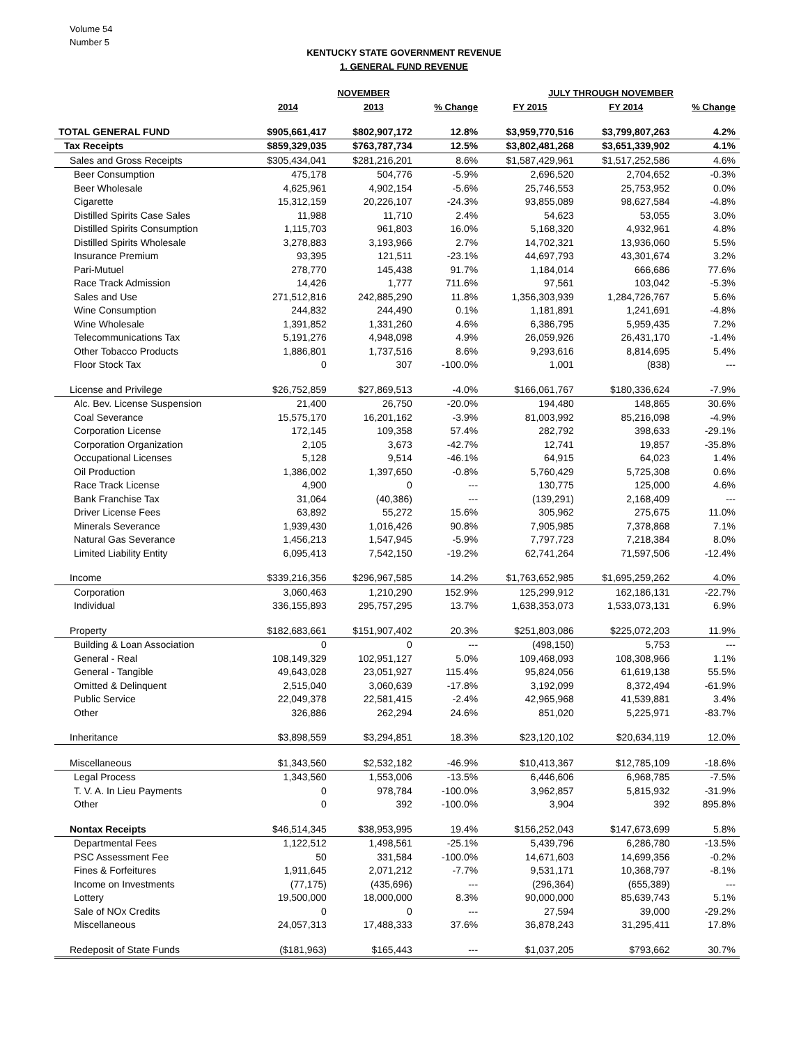Volume 54
Number 5
KENTUCKY STATE GOVERNMENT REVENUE
1. GENERAL FUND REVENUE
| | NOVEMBER | | | JULY THROUGH NOVEMBER | | |
| --- | --- | --- | --- | --- | --- | --- |
| | 2014 | 2013 | % Change | FY 2015 | FY 2014 | % Change |
| TOTAL GENERAL FUND | $905,661,417 | $802,907,172 | 12.8% | $3,959,770,516 | $3,799,807,263 | 4.2% |
| Tax Receipts | $859,329,035 | $763,787,734 | 12.5% | $3,802,481,268 | $3,651,339,902 | 4.1% |
| Sales and Gross Receipts | $305,434,041 | $281,216,201 | 8.6% | $1,587,429,961 | $1,517,252,586 | 4.6% |
| Beer Consumption | 475,178 | 504,776 | -5.9% | 2,696,520 | 2,704,652 | -0.3% |
| Beer Wholesale | 4,625,961 | 4,902,154 | -5.6% | 25,746,553 | 25,753,952 | 0.0% |
| Cigarette | 15,312,159 | 20,226,107 | -24.3% | 93,855,089 | 98,627,584 | -4.8% |
| Distilled Spirits Case Sales | 11,988 | 11,710 | 2.4% | 54,623 | 53,055 | 3.0% |
| Distilled Spirits Consumption | 1,115,703 | 961,803 | 16.0% | 5,168,320 | 4,932,961 | 4.8% |
| Distilled Spirits Wholesale | 3,278,883 | 3,193,966 | 2.7% | 14,702,321 | 13,936,060 | 5.5% |
| Insurance Premium | 93,395 | 121,511 | -23.1% | 44,697,793 | 43,301,674 | 3.2% |
| Pari-Mutuel | 278,770 | 145,438 | 91.7% | 1,184,014 | 666,686 | 77.6% |
| Race Track Admission | 14,426 | 1,777 | 711.6% | 97,561 | 103,042 | -5.3% |
| Sales and Use | 271,512,816 | 242,885,290 | 11.8% | 1,356,303,939 | 1,284,726,767 | 5.6% |
| Wine Consumption | 244,832 | 244,490 | 0.1% | 1,181,891 | 1,241,691 | -4.8% |
| Wine Wholesale | 1,391,852 | 1,331,260 | 4.6% | 6,386,795 | 5,959,435 | 7.2% |
| Telecommunications Tax | 5,191,276 | 4,948,098 | 4.9% | 26,059,926 | 26,431,170 | -1.4% |
| Other Tobacco Products | 1,886,801 | 1,737,516 | 8.6% | 9,293,616 | 8,814,695 | 5.4% |
| Floor Stock Tax | 0 | 307 | -100.0% | 1,001 | (838) | --- |
| License and Privilege | $26,752,859 | $27,869,513 | -4.0% | $166,061,767 | $180,336,624 | -7.9% |
| Alc. Bev. License Suspension | 21,400 | 26,750 | -20.0% | 194,480 | 148,865 | 30.6% |
| Coal Severance | 15,575,170 | 16,201,162 | -3.9% | 81,003,992 | 85,216,098 | -4.9% |
| Corporation License | 172,145 | 109,358 | 57.4% | 282,792 | 398,633 | -29.1% |
| Corporation Organization | 2,105 | 3,673 | -42.7% | 12,741 | 19,857 | -35.8% |
| Occupational Licenses | 5,128 | 9,514 | -46.1% | 64,915 | 64,023 | 1.4% |
| Oil Production | 1,386,002 | 1,397,650 | -0.8% | 5,760,429 | 5,725,308 | 0.6% |
| Race Track License | 4,900 | 0 | --- | 130,775 | 125,000 | 4.6% |
| Bank Franchise Tax | 31,064 | (40,386) | --- | (139,291) | 2,168,409 | --- |
| Driver License Fees | 63,892 | 55,272 | 15.6% | 305,962 | 275,675 | 11.0% |
| Minerals Severance | 1,939,430 | 1,016,426 | 90.8% | 7,905,985 | 7,378,868 | 7.1% |
| Natural Gas Severance | 1,456,213 | 1,547,945 | -5.9% | 7,797,723 | 7,218,384 | 8.0% |
| Limited Liability Entity | 6,095,413 | 7,542,150 | -19.2% | 62,741,264 | 71,597,506 | -12.4% |
| Income | $339,216,356 | $296,967,585 | 14.2% | $1,763,652,985 | $1,695,259,262 | 4.0% |
| Corporation | 3,060,463 | 1,210,290 | 152.9% | 125,299,912 | 162,186,131 | -22.7% |
| Individual | 336,155,893 | 295,757,295 | 13.7% | 1,638,353,073 | 1,533,073,131 | 6.9% |
| Property | $182,683,661 | $151,907,402 | 20.3% | $251,803,086 | $225,072,203 | 11.9% |
| Building & Loan Association | 0 | 0 | --- | (498,150) | 5,753 | --- |
| General - Real | 108,149,329 | 102,951,127 | 5.0% | 109,468,093 | 108,308,966 | 1.1% |
| General - Tangible | 49,643,028 | 23,051,927 | 115.4% | 95,824,056 | 61,619,138 | 55.5% |
| Omitted & Delinquent | 2,515,040 | 3,060,639 | -17.8% | 3,192,099 | 8,372,494 | -61.9% |
| Public Service | 22,049,378 | 22,581,415 | -2.4% | 42,965,968 | 41,539,881 | 3.4% |
| Other | 326,886 | 262,294 | 24.6% | 851,020 | 5,225,971 | -83.7% |
| Inheritance | $3,898,559 | $3,294,851 | 18.3% | $23,120,102 | $20,634,119 | 12.0% |
| Miscellaneous | $1,343,560 | $2,532,182 | -46.9% | $10,413,367 | $12,785,109 | -18.6% |
| Legal Process | 1,343,560 | 1,553,006 | -13.5% | 6,446,606 | 6,968,785 | -7.5% |
| T. V. A. In Lieu Payments | 0 | 978,784 | -100.0% | 3,962,857 | 5,815,932 | -31.9% |
| Other | 0 | 392 | -100.0% | 3,904 | 392 | 895.8% |
| Nontax Receipts | $46,514,345 | $38,953,995 | 19.4% | $156,252,043 | $147,673,699 | 5.8% |
| Departmental Fees | 1,122,512 | 1,498,561 | -25.1% | 5,439,796 | 6,286,780 | -13.5% |
| PSC Assessment Fee | 50 | 331,584 | -100.0% | 14,671,603 | 14,699,356 | -0.2% |
| Fines & Forfeitures | 1,911,645 | 2,071,212 | -7.7% | 9,531,171 | 10,368,797 | -8.1% |
| Income on Investments | (77,175) | (435,696) | --- | (296,364) | (655,389) | --- |
| Lottery | 19,500,000 | 18,000,000 | 8.3% | 90,000,000 | 85,639,743 | 5.1% |
| Sale of NOx Credits | 0 | 0 | --- | 27,594 | 39,000 | -29.2% |
| Miscellaneous | 24,057,313 | 17,488,333 | 37.6% | 36,878,243 | 31,295,411 | 17.8% |
| Redeposit of State Funds | ($181,963) | $165,443 | --- | $1,037,205 | $793,662 | 30.7% |